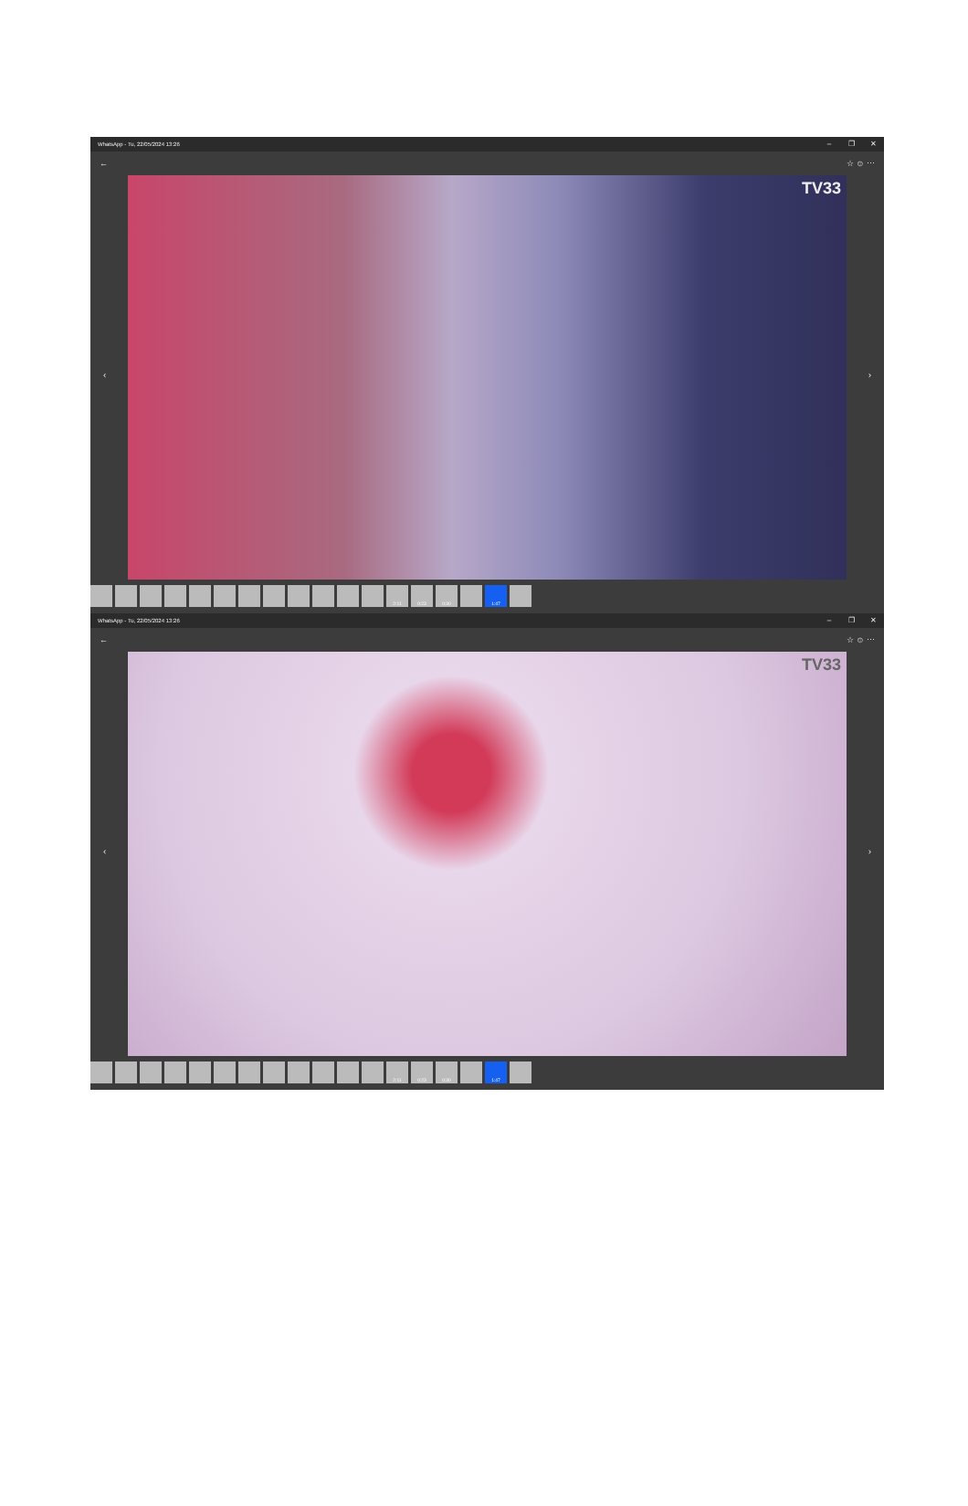WhatsApp - Tu, 22/05/2024 13:26 – ❐ ✕
← ☆ ☺ ⋯
TV33
‹ ›
2:11 0:23 0:30 1:47
WhatsApp - Tu, 22/05/2024 13:26 – ❐ ✕
← ☆ ☺ ⋯
TV33
‹ ›
2:11 0:23 0:30 1:47